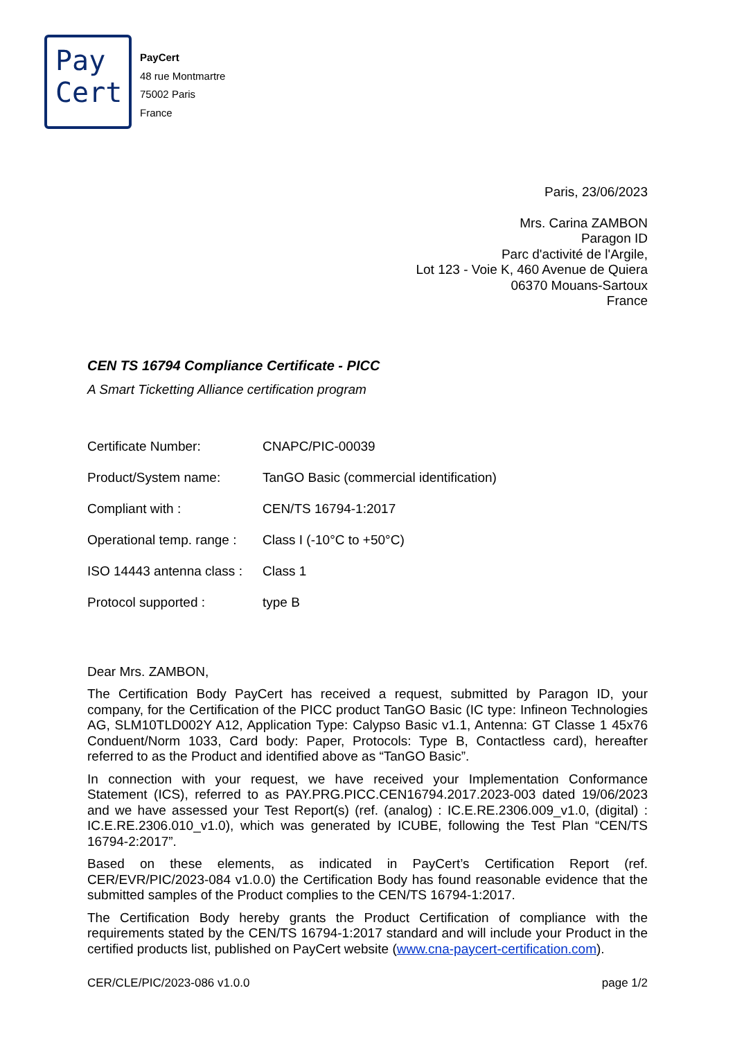Pay
Cert
PayCert
48 rue Montmartre
75002 Paris
France
Paris, 23/06/2023
Mrs. Carina ZAMBON
Paragon ID
Parc d'activité de l'Argile,
Lot 123 - Voie K, 460 Avenue de Quiera
06370 Mouans-Sartoux
France
CEN TS 16794 Compliance Certificate - PICC
A Smart Ticketting Alliance certification program
| Certificate Number: | CNAPC/PIC-00039 |
| Product/System name: | TanGO Basic (commercial identification) |
| Compliant with : | CEN/TS 16794-1:2017 |
| Operational temp. range : | Class I (-10°C to +50°C) |
| ISO 14443 antenna class : | Class 1 |
| Protocol supported : | type B |
Dear Mrs. ZAMBON,
The Certification Body PayCert has received a request, submitted by Paragon ID, your company, for the Certification of the PICC product TanGO Basic (IC type: Infineon Technologies AG, SLM10TLD002Y A12, Application Type: Calypso Basic v1.1, Antenna: GT Classe 1 45x76 Conduent/Norm 1033, Card body: Paper, Protocols: Type B, Contactless card), hereafter referred to as the Product and identified above as “TanGO Basic”.
In connection with your request, we have received your Implementation Conformance Statement (ICS), referred to as PAY.PRG.PICC.CEN16794.2017.2023-003 dated 19/06/2023 and we have assessed your Test Report(s) (ref. (analog) : IC.E.RE.2306.009_v1.0, (digital) : IC.E.RE.2306.010_v1.0), which was generated by ICUBE, following the Test Plan “CEN/TS 16794-2:2017”.
Based on these elements, as indicated in PayCert’s Certification Report (ref. CER/EVR/PIC/2023-084 v1.0.0) the Certification Body has found reasonable evidence that the submitted samples of the Product complies to the CEN/TS 16794-1:2017.
The Certification Body hereby grants the Product Certification of compliance with the requirements stated by the CEN/TS 16794-1:2017 standard and will include your Product in the certified products list, published on PayCert website (www.cna-paycert-certification.com).
CER/CLE/PIC/2023-086 v1.0.0 page 1/2